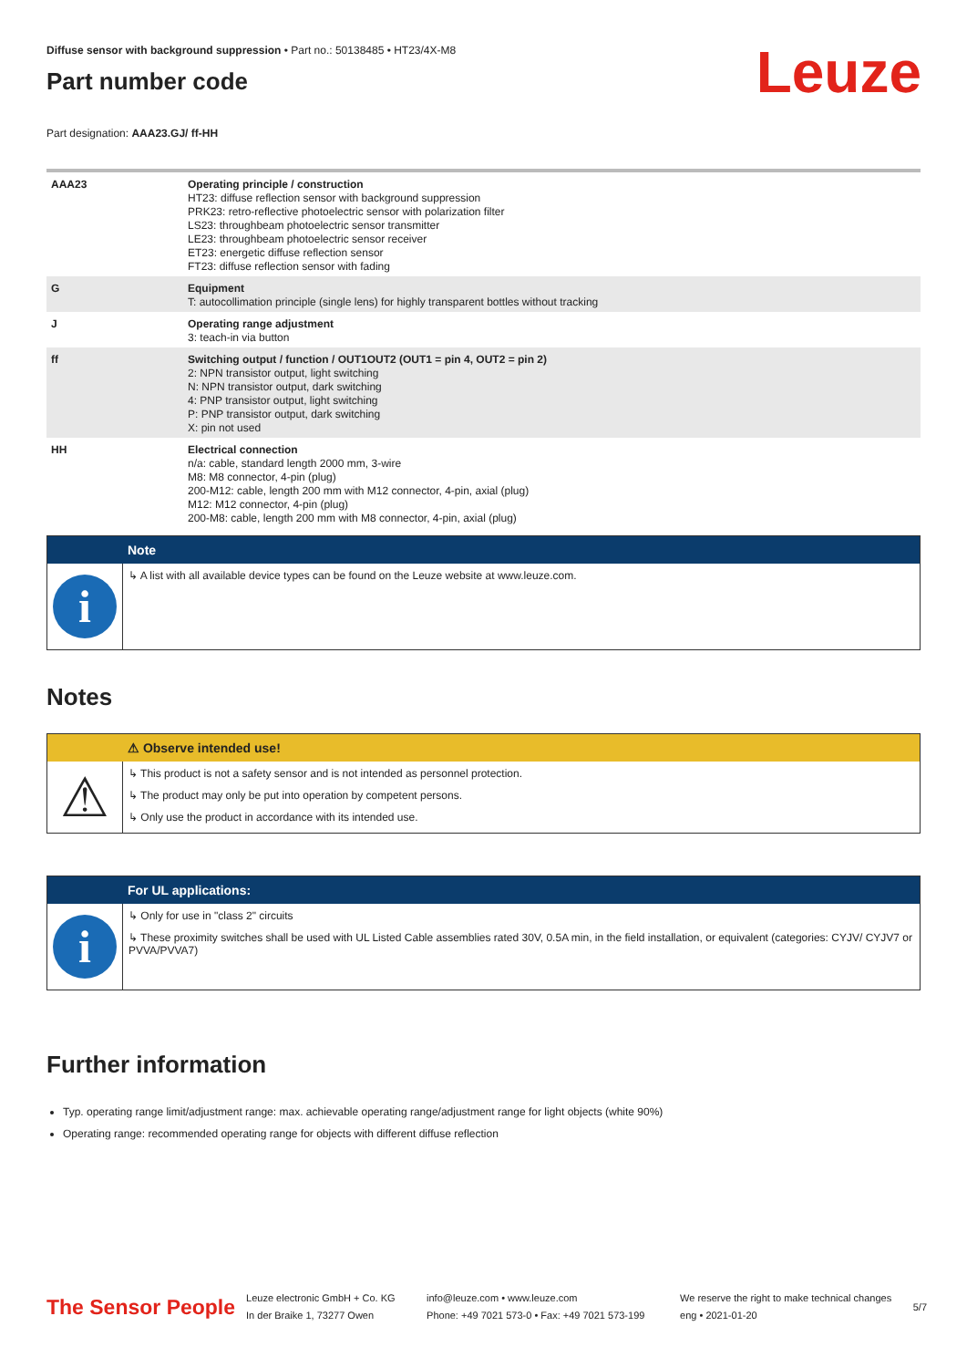Diffuse sensor with background suppression • Part no.: 50138485 • HT23/4X-M8
Part number code
Leuze
Part designation: AAA23.GJ/ ff-HH
| AAA23 | Operating principle / construction HT23: diffuse reflection sensor with background suppression PRK23: retro-reflective photoelectric sensor with polarization filter LS23: throughbeam photoelectric sensor transmitter LE23: throughbeam photoelectric sensor receiver ET23: energetic diffuse reflection sensor FT23: diffuse reflection sensor with fading |
| G | Equipment T: autocollimation principle (single lens) for highly transparent bottles without tracking |
| J | Operating range adjustment 3: teach-in via button |
| ff | Switching output / function / OUT1OUT2 (OUT1 = pin 4, OUT2 = pin 2) 2: NPN transistor output, light switching N: NPN transistor output, dark switching 4: PNP transistor output, light switching P: PNP transistor output, dark switching X: pin not used |
| HH | Electrical connection n/a: cable, standard length 2000 mm, 3-wire M8: M8 connector, 4-pin (plug) 200-M12: cable, length 200 mm with M12 connector, 4-pin, axial (plug) M12: M12 connector, 4-pin (plug) 200-M8: cable, length 200 mm with M8 connector, 4-pin, axial (plug) |
Note
i
↳ A list with all available device types can be found on the Leuze website at www.leuze.com.
Notes
⚠ Observe intended use!
⚠
↳ This product is not a safety sensor and is not intended as personnel protection.
↳ The product may only be put into operation by competent persons.
↳ Only use the product in accordance with its intended use.
For UL applications:
i
↳ Only for use in "class 2" circuits
↳ These proximity switches shall be used with UL Listed Cable assemblies rated 30V, 0.5A min, in the field installation, or equivalent (categories: CYJV/ CYJV7 or PVVA/PVVA7)
Further information
Typ. operating range limit/adjustment range: max. achievable operating range/adjustment range for light objects (white 90%)
Operating range: recommended operating range for objects with different diffuse reflection
The Sensor People
Leuze electronic GmbH + Co. KG
In der Braike 1, 73277 Owen
info@leuze.com • www.leuze.com
Phone: +49 7021 573-0 • Fax: +49 7021 573-199
We reserve the right to make technical changes
eng • 2021-01-20
5/7